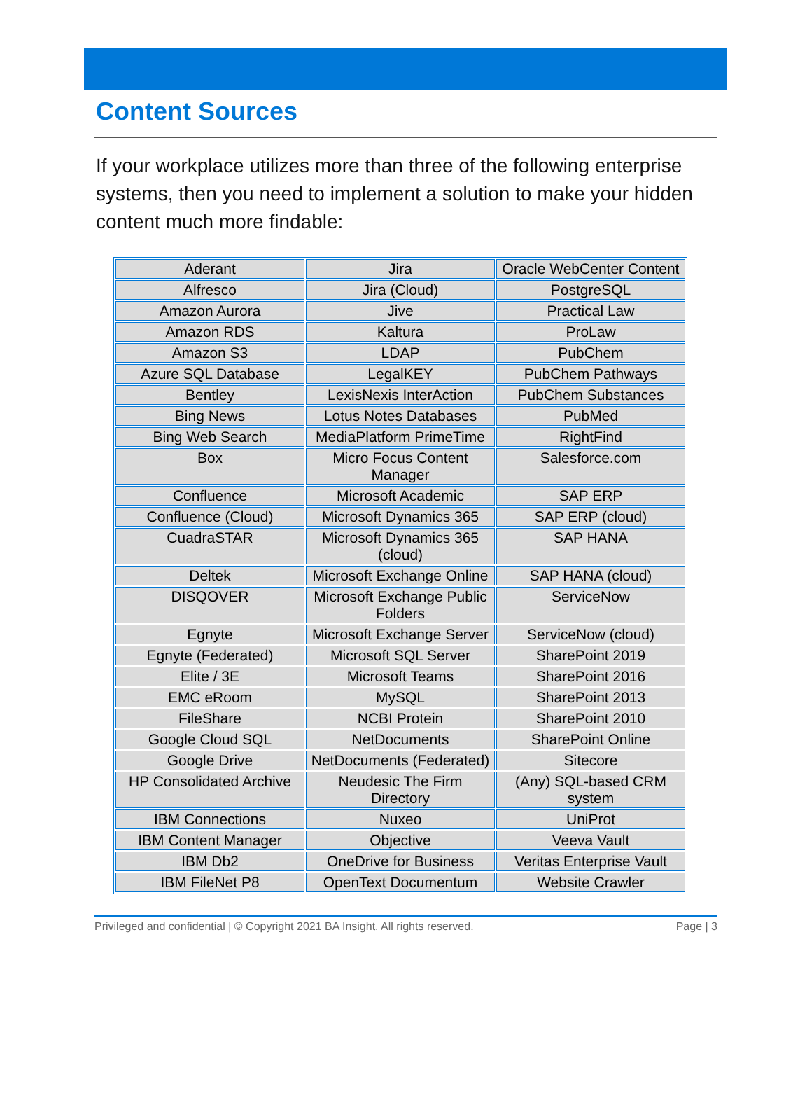Content Sources
If your workplace utilizes more than three of the following enterprise systems, then you need to implement a solution to make your hidden content much more findable:
| Aderant | Jira | Oracle WebCenter Content |
| Alfresco | Jira (Cloud) | PostgreSQL |
| Amazon Aurora | Jive | Practical Law |
| Amazon RDS | Kaltura | ProLaw |
| Amazon S3 | LDAP | PubChem |
| Azure SQL Database | LegalKEY | PubChem Pathways |
| Bentley | LexisNexis InterAction | PubChem Substances |
| Bing News | Lotus Notes Databases | PubMed |
| Bing Web Search | MediaPlatform PrimeTime | RightFind |
| Box | Micro Focus Content Manager | Salesforce.com |
| Confluence | Microsoft Academic | SAP ERP |
| Confluence (Cloud) | Microsoft Dynamics 365 | SAP ERP (cloud) |
| CuadraSTAR | Microsoft Dynamics 365 (cloud) | SAP HANA |
| Deltek | Microsoft Exchange Online | SAP HANA (cloud) |
| DISQOVER | Microsoft Exchange Public Folders | ServiceNow |
| Egnyte | Microsoft Exchange Server | ServiceNow (cloud) |
| Egnyte (Federated) | Microsoft SQL Server | SharePoint 2019 |
| Elite / 3E | Microsoft Teams | SharePoint 2016 |
| EMC eRoom | MySQL | SharePoint 2013 |
| FileShare | NCBI Protein | SharePoint 2010 |
| Google Cloud SQL | NetDocuments | SharePoint Online |
| Google Drive | NetDocuments (Federated) | Sitecore |
| HP Consolidated Archive | Neudesic The Firm Directory | (Any) SQL-based CRM system |
| IBM Connections | Nuxeo | UniProt |
| IBM Content Manager | Objective | Veeva Vault |
| IBM Db2 | OneDrive for Business | Veritas Enterprise Vault |
| IBM FileNet P8 | OpenText Documentum | Website Crawler |
Privileged and confidential | © Copyright 2021 BA Insight. All rights reserved. Page | 3